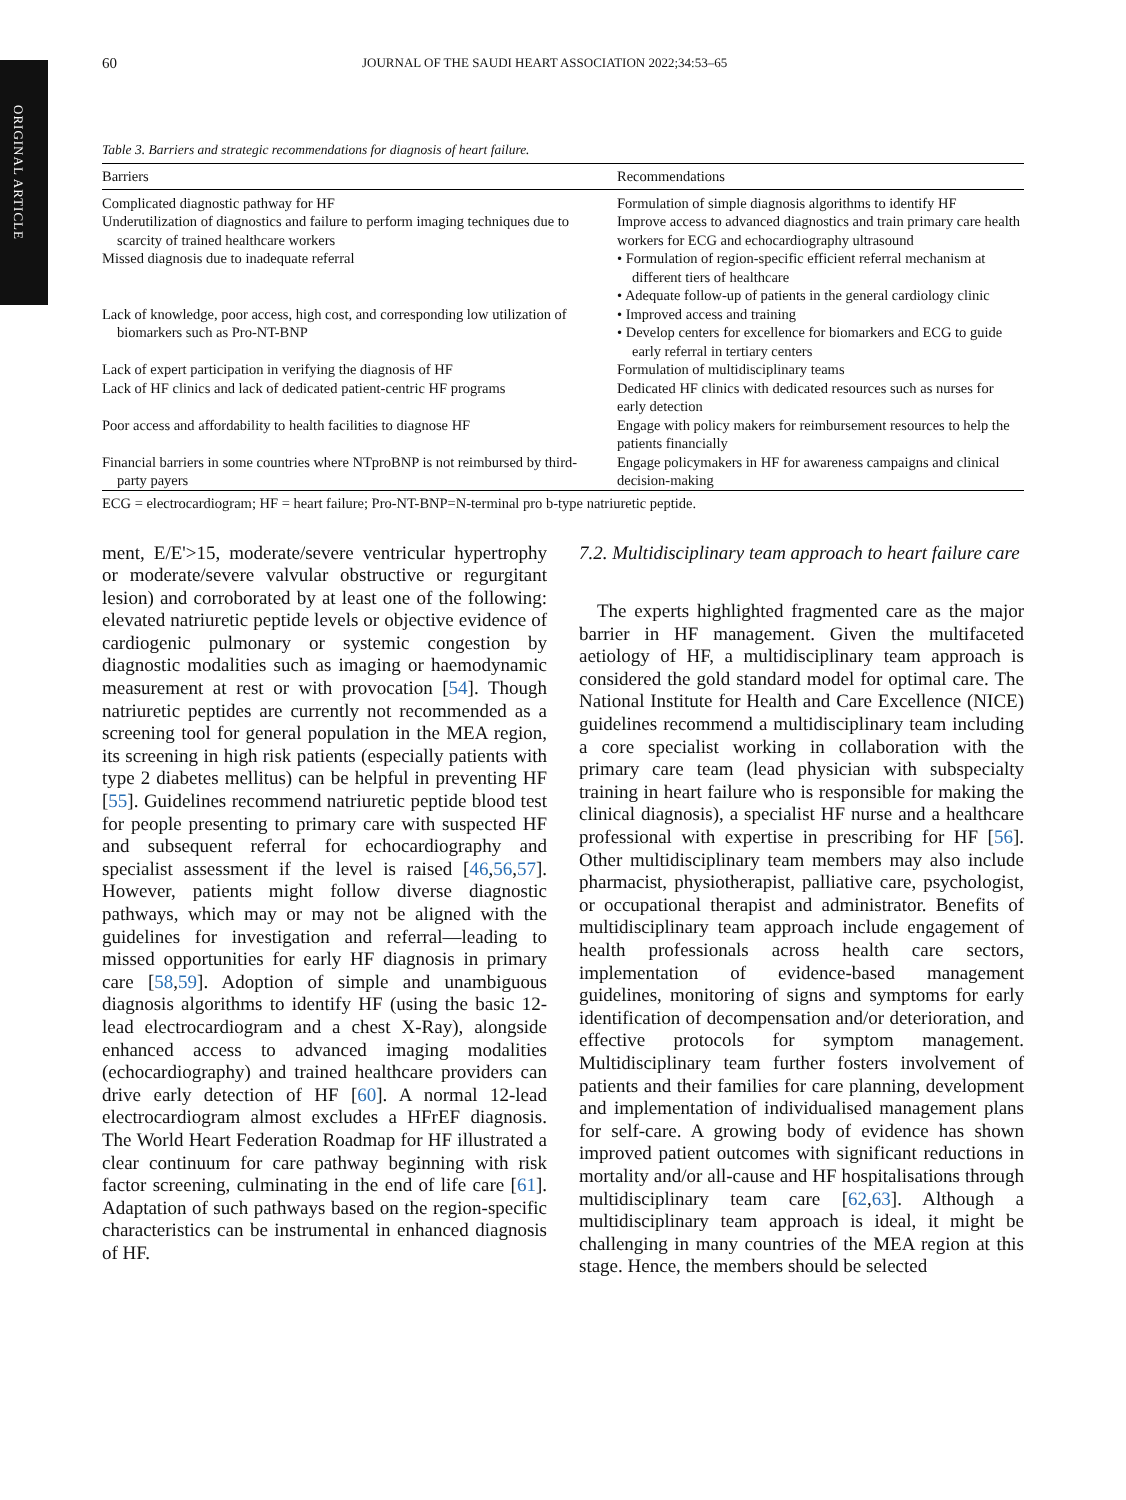ORIGINAL ARTICLE
60 JOURNAL OF THE SAUDI HEART ASSOCIATION 2022;34:53–65
Table 3. Barriers and strategic recommendations for diagnosis of heart failure.
| Barriers | Recommendations |
| --- | --- |
| Complicated diagnostic pathway for HF | Formulation of simple diagnosis algorithms to identify HF |
| Underutilization of diagnostics and failure to perform imaging techniques due to scarcity of trained healthcare workers | Improve access to advanced diagnostics and train primary care health workers for ECG and echocardiography ultrasound |
| Missed diagnosis due to inadequate referral | • Formulation of region-specific efficient referral mechanism at different tiers of healthcare • Adequate follow-up of patients in the general cardiology clinic |
| Lack of knowledge, poor access, high cost, and corresponding low utilization of biomarkers such as Pro-NT-BNP | • Improved access and training • Develop centers for excellence for biomarkers and ECG to guide early referral in tertiary centers |
| Lack of expert participation in verifying the diagnosis of HF | Formulation of multidisciplinary teams |
| Lack of HF clinics and lack of dedicated patient-centric HF programs | Dedicated HF clinics with dedicated resources such as nurses for early detection |
| Poor access and affordability to health facilities to diagnose HF | Engage with policy makers for reimbursement resources to help the patients financially |
| Financial barriers in some countries where NTproBNP is not reimbursed by third-party payers | Engage policymakers in HF for awareness campaigns and clinical decision-making |
ECG = electrocardiogram; HF = heart failure; Pro-NT-BNP=N-terminal pro b-type natriuretic peptide.
ment, E/E'>15, moderate/severe ventricular hypertrophy or moderate/severe valvular obstructive or regurgitant lesion) and corroborated by at least one of the following: elevated natriuretic peptide levels or objective evidence of cardiogenic pulmonary or systemic congestion by diagnostic modalities such as imaging or haemodynamic measurement at rest or with provocation [54]. Though natriuretic peptides are currently not recommended as a screening tool for general population in the MEA region, its screening in high risk patients (especially patients with type 2 diabetes mellitus) can be helpful in preventing HF [55]. Guidelines recommend natriuretic peptide blood test for people presenting to primary care with suspected HF and subsequent referral for echocardiography and specialist assessment if the level is raised [46,56,57]. However, patients might follow diverse diagnostic pathways, which may or may not be aligned with the guidelines for investigation and referral—leading to missed opportunities for early HF diagnosis in primary care [58,59]. Adoption of simple and unambiguous diagnosis algorithms to identify HF (using the basic 12-lead electrocardiogram and a chest X-Ray), alongside enhanced access to advanced imaging modalities (echocardiography) and trained healthcare providers can drive early detection of HF [60]. A normal 12-lead electrocardiogram almost excludes a HFrEF diagnosis. The World Heart Federation Roadmap for HF illustrated a clear continuum for care pathway beginning with risk factor screening, culminating in the end of life care [61]. Adaptation of such pathways based on the region-specific characteristics can be instrumental in enhanced diagnosis of HF.
7.2. Multidisciplinary team approach to heart failure care
The experts highlighted fragmented care as the major barrier in HF management. Given the multifaceted aetiology of HF, a multidisciplinary team approach is considered the gold standard model for optimal care. The National Institute for Health and Care Excellence (NICE) guidelines recommend a multidisciplinary team including a core specialist working in collaboration with the primary care team (lead physician with subspecialty training in heart failure who is responsible for making the clinical diagnosis), a specialist HF nurse and a healthcare professional with expertise in prescribing for HF [56]. Other multidisciplinary team members may also include pharmacist, physiotherapist, palliative care, psychologist, or occupational therapist and administrator. Benefits of multidisciplinary team approach include engagement of health professionals across health care sectors, implementation of evidence-based management guidelines, monitoring of signs and symptoms for early identification of decompensation and/or deterioration, and effective protocols for symptom management. Multidisciplinary team further fosters involvement of patients and their families for care planning, development and implementation of individualised management plans for self-care. A growing body of evidence has shown improved patient outcomes with significant reductions in mortality and/or all-cause and HF hospitalisations through multidisciplinary team care [62,63]. Although a multidisciplinary team approach is ideal, it might be challenging in many countries of the MEA region at this stage. Hence, the members should be selected